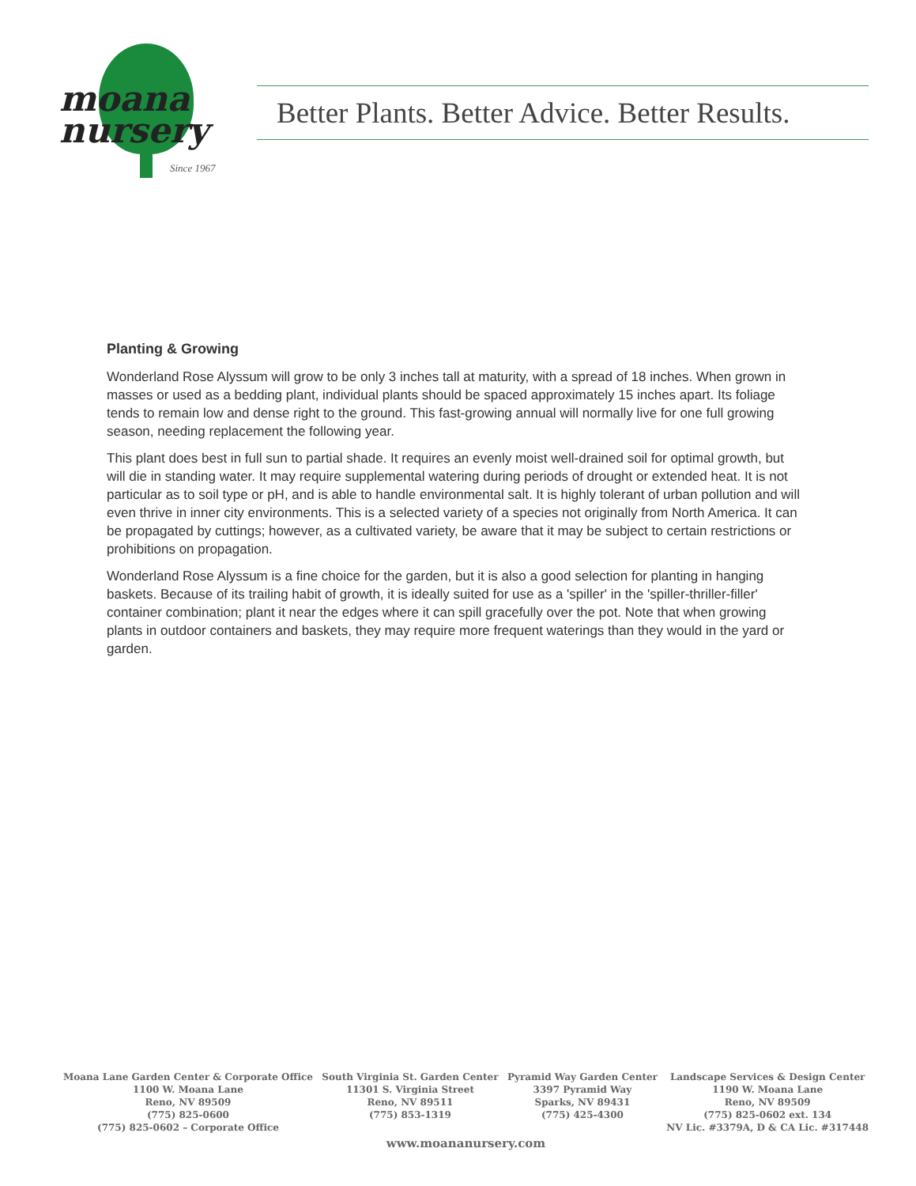moana
nursery
Since 1967
Better Plants. Better Advice. Better Results.
Planting & Growing
Wonderland Rose Alyssum will grow to be only 3 inches tall at maturity, with a spread of 18 inches. When grown in masses or used as a bedding plant, individual plants should be spaced approximately 15 inches apart. Its foliage tends to remain low and dense right to the ground. This fast-growing annual will normally live for one full growing season, needing replacement the following year.
This plant does best in full sun to partial shade. It requires an evenly moist well-drained soil for optimal growth, but will die in standing water. It may require supplemental watering during periods of drought or extended heat. It is not particular as to soil type or pH, and is able to handle environmental salt. It is highly tolerant of urban pollution and will even thrive in inner city environments. This is a selected variety of a species not originally from North America. It can be propagated by cuttings; however, as a cultivated variety, be aware that it may be subject to certain restrictions or prohibitions on propagation.
Wonderland Rose Alyssum is a fine choice for the garden, but it is also a good selection for planting in hanging baskets. Because of its trailing habit of growth, it is ideally suited for use as a 'spiller' in the 'spiller-thriller-filler' container combination; plant it near the edges where it can spill gracefully over the pot. Note that when growing plants in outdoor containers and baskets, they may require more frequent waterings than they would in the yard or garden.
Moana Lane Garden Center & Corporate Office
1100 W. Moana Lane
Reno, NV 89509
(775) 825-0600
(775) 825-0602 – Corporate Office
South Virginia St. Garden Center
11301 S. Virginia Street
Reno, NV 89511
(775) 853-1319
Pyramid Way Garden Center
3397 Pyramid Way
Sparks, NV 89431
(775) 425-4300
Landscape Services & Design Center
1190 W. Moana Lane
Reno, NV 89509
(775) 825-0602 ext. 134
NV Lic. #3379A, D & CA Lic. #317448
www.moananursery.com